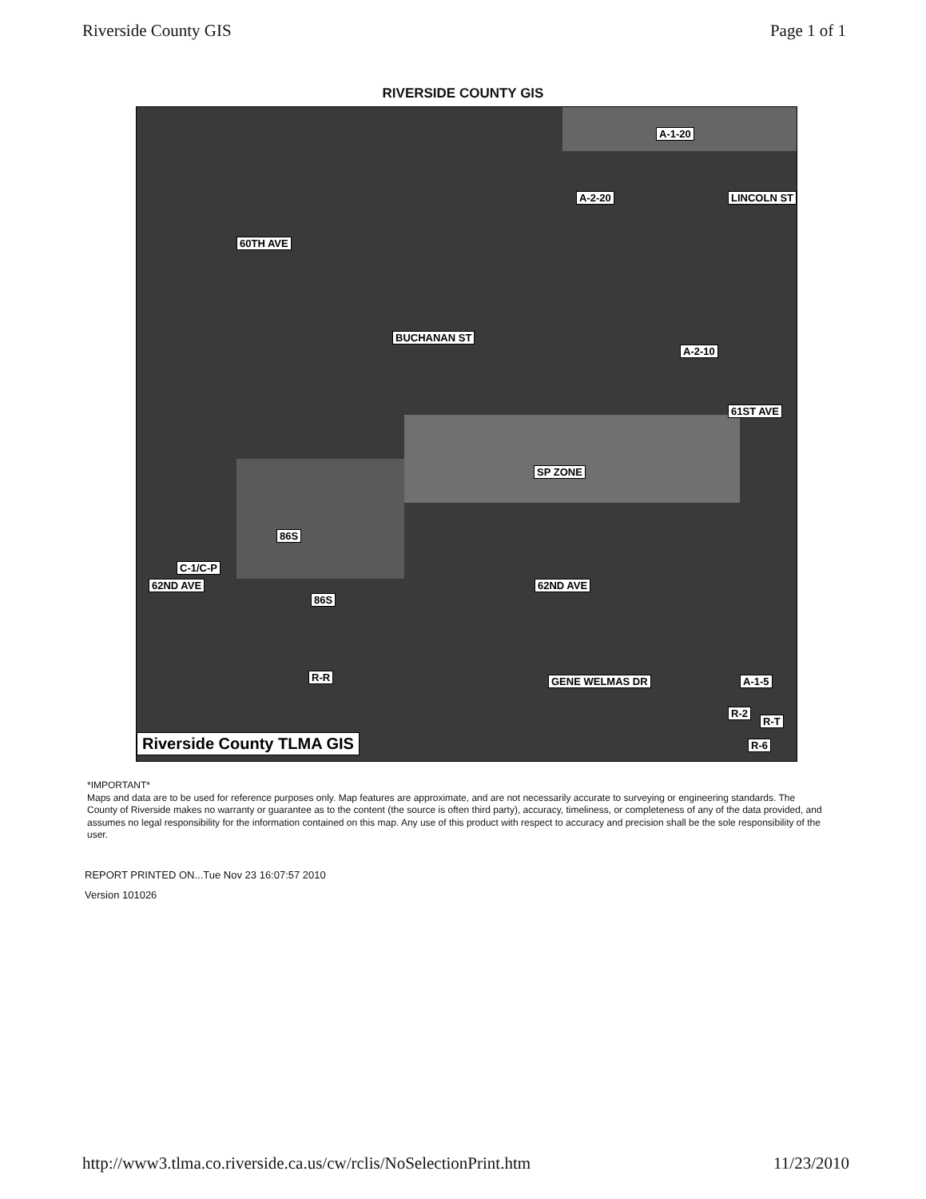Riverside County GIS Page 1 of 1
RIVERSIDE COUNTY GIS
A-1-20
A-2-20 LINCOLN ST
60TH AVE
BUCHANAN ST
A-2-10
61ST AVE
SP ZONE
86S
C-1/C-P
62ND AVE 62ND AVE
86S
GENE WELMAS DR R-R A-1-5
R-2
R-T
R-6 Riverside County TLMA GIS
*IMPORTANT*
Maps and data are to be used for reference purposes only. Map features are approximate, and are not necessarily accurate to surveying or engineering standards. The County of Riverside makes no warranty or guarantee as to the content (the source is often third party), accuracy, timeliness, or completeness of any of the data provided, and assumes no legal responsibility for the information contained on this map. Any use of this product with respect to accuracy and precision shall be the sole responsibility of the user.
REPORT PRINTED ON...Tue Nov 23 16:07:57 2010
Version 101026
http://www3.tlma.co.riverside.ca.us/cw/rclis/NoSelectionPrint.htm 11/23/2010